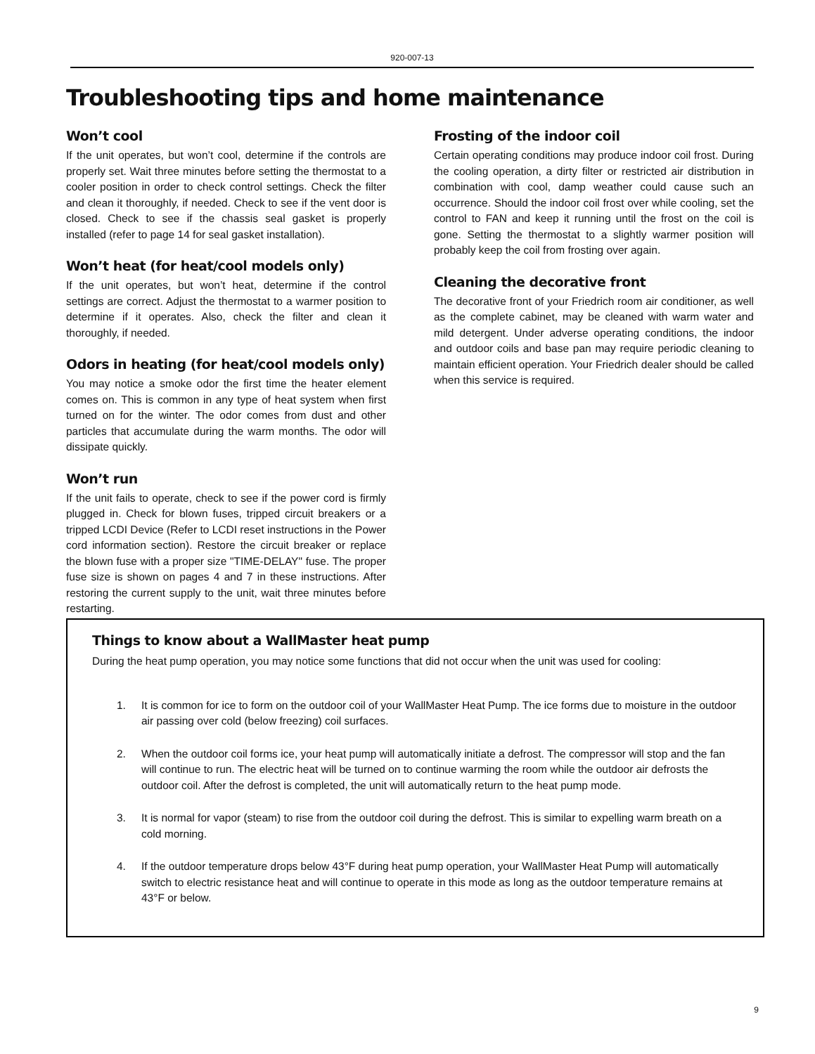920-007-13
Troubleshooting tips and home maintenance
Won’t cool
If the unit operates, but won’t cool, determine if the controls are properly set. Wait three minutes before setting the thermostat to a cooler position in order to check control settings. Check the filter and clean it thoroughly, if needed. Check to see if the vent door is closed. Check to see if the chassis seal gasket is properly installed (refer to page 14 for seal gasket installation).
Won’t heat (for heat/cool models only)
If the unit operates, but won’t heat, determine if the control settings are correct. Adjust the thermostat to a warmer position to determine if it operates. Also, check the filter and clean it thoroughly, if needed.
Odors in heating (for heat/cool models only)
You may notice a smoke odor the first time the heater element comes on. This is common in any type of heat system when first turned on for the winter. The odor comes from dust and other particles that accumulate during the warm months. The odor will dissipate quickly.
Won’t run
If the unit fails to operate, check to see if the power cord is firmly plugged in. Check for blown fuses, tripped circuit breakers or a tripped LCDI Device (Refer to LCDI reset instructions in the Power cord information section). Restore the circuit breaker or replace the blown fuse with a proper size "TIME-DELAY" fuse. The proper fuse size is shown on pages 4 and 7 in these instructions. After restoring the current supply to the unit, wait three minutes before restarting.
Frosting of the indoor coil
Certain operating conditions may produce indoor coil frost. During the cooling operation, a dirty filter or restricted air distribution in combination with cool, damp weather could cause such an occurrence. Should the indoor coil frost over while cooling, set the control to FAN and keep it running until the frost on the coil is gone. Setting the thermostat to a slightly warmer position will probably keep the coil from frosting over again.
Cleaning the decorative front
The decorative front of your Friedrich room air conditioner, as well as the complete cabinet, may be cleaned with warm water and mild detergent. Under adverse operating conditions, the indoor and outdoor coils and base pan may require periodic cleaning to maintain efficient operation. Your Friedrich dealer should be called when this service is required.
Things to know about a WallMaster heat pump
During the heat pump operation, you may notice some functions that did not occur when the unit was used for cooling:
1. It is common for ice to form on the outdoor coil of your WallMaster Heat Pump. The ice forms due to moisture in the outdoor air passing over cold (below freezing) coil surfaces.
2. When the outdoor coil forms ice, your heat pump will automatically initiate a defrost. The compressor will stop and the fan will continue to run. The electric heat will be turned on to continue warming the room while the outdoor air defrosts the outdoor coil. After the defrost is completed, the unit will automatically return to the heat pump mode.
3. It is normal for vapor (steam) to rise from the outdoor coil during the defrost. This is similar to expelling warm breath on a cold morning.
4. If the outdoor temperature drops below 43°F during heat pump operation, your WallMaster Heat Pump will automatically switch to electric resistance heat and will continue to operate in this mode as long as the outdoor temperature remains at 43°F or below.
9